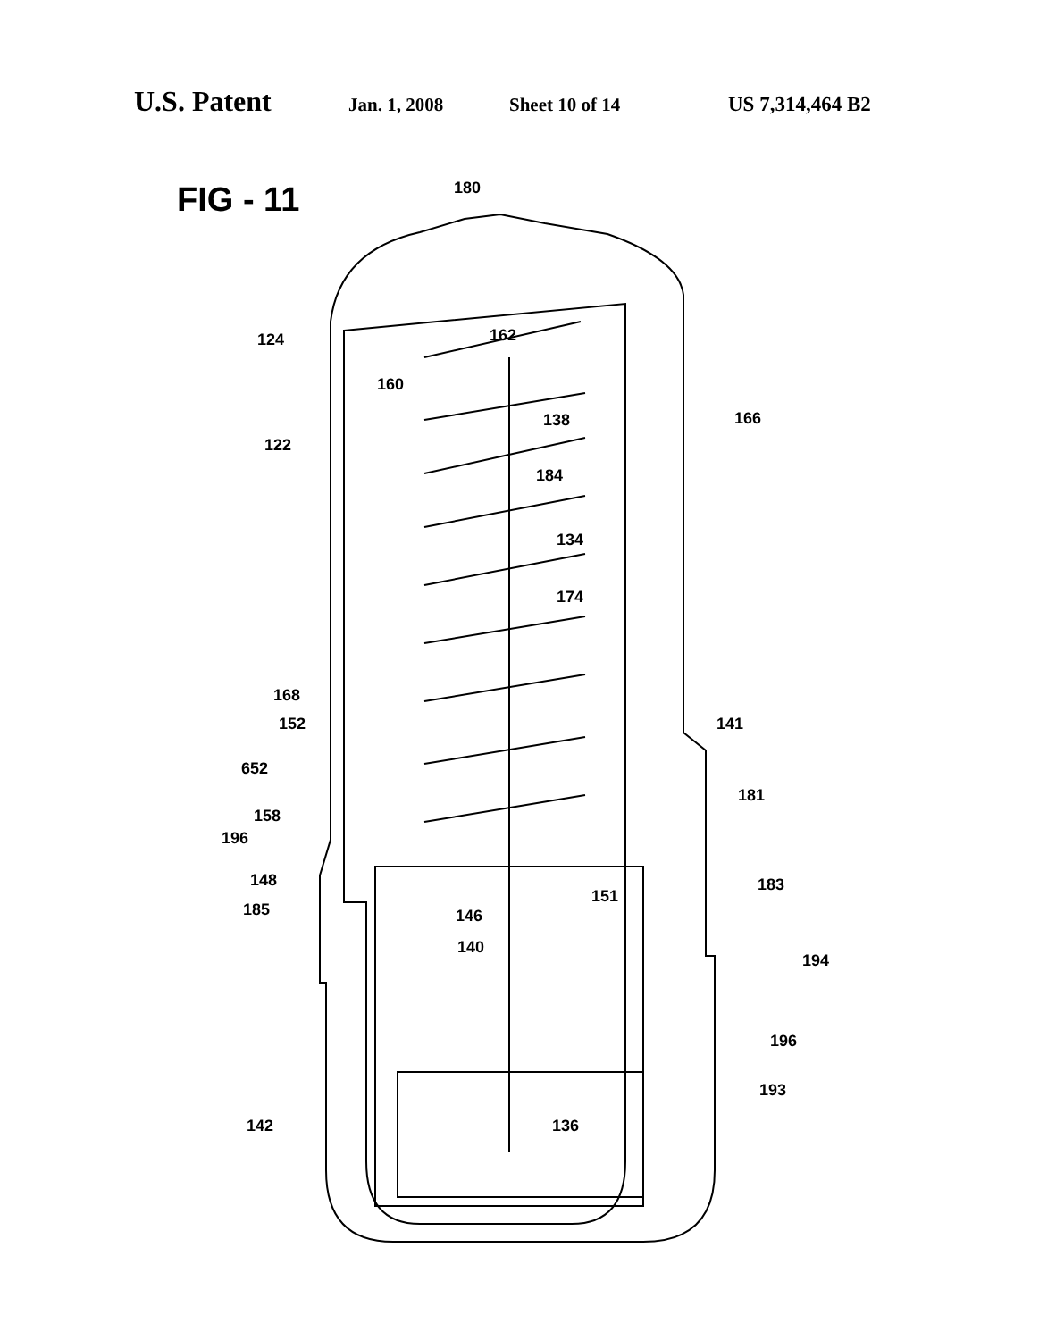U.S. Patent Jan. 1, 2008 Sheet 10 of 14 US 7,314,464 B2
FIG - 11
180
124 162
160
138 166
122
184
134
174
168
152 141
652
181
158
196
148 183
151
185 146
140
194
196
193
142 136